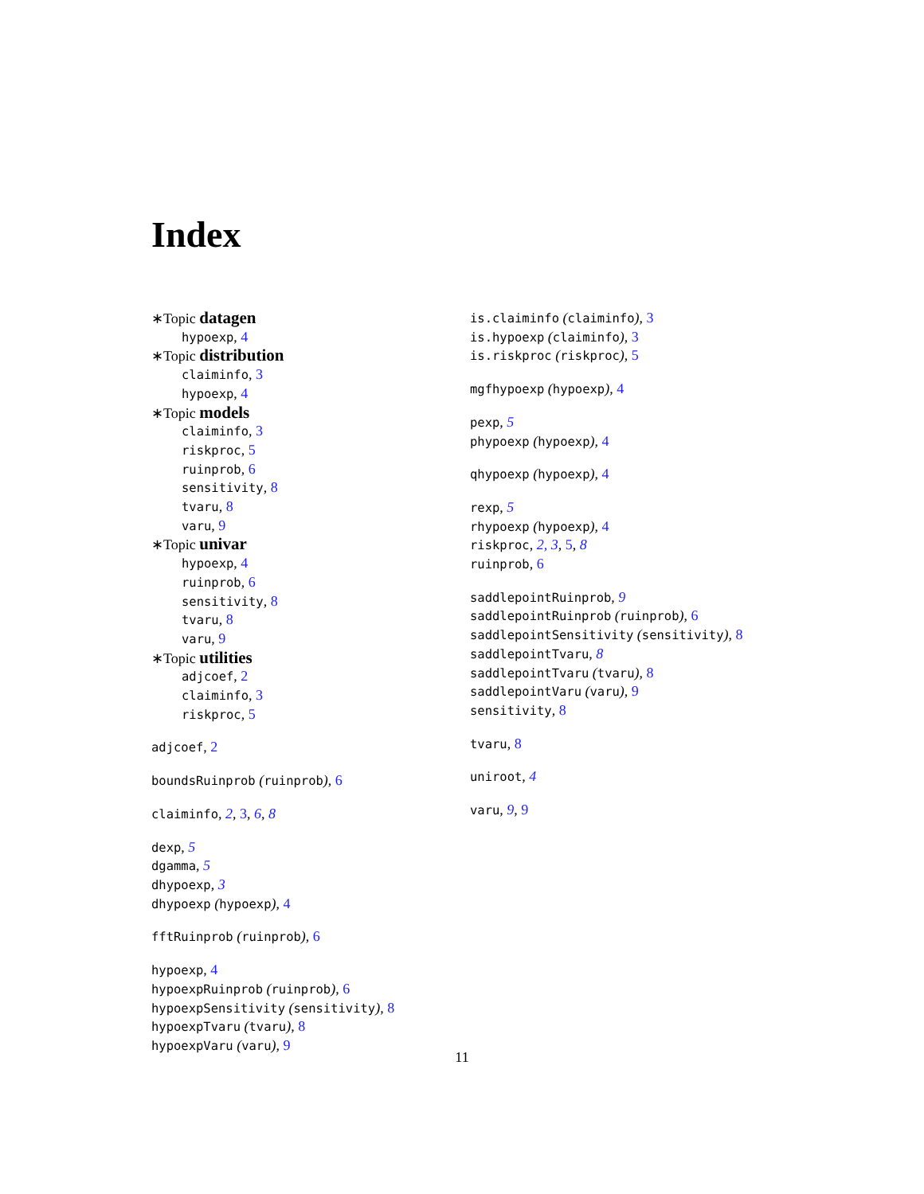Index
∗Topic datagen
hypoexp, 4
∗Topic distribution
claiminfo, 3
hypoexp, 4
∗Topic models
claiminfo, 3
riskproc, 5
ruinprob, 6
sensitivity, 8
tvaru, 8
varu, 9
∗Topic univar
hypoexp, 4
ruinprob, 6
sensitivity, 8
tvaru, 8
varu, 9
∗Topic utilities
adjcoef, 2
claiminfo, 3
riskproc, 5
adjcoef, 2
boundsRuinprob (ruinprob), 6
claiminfo, 2, 3, 6, 8
dexp, 5
dgamma, 5
dhypoexp, 3
dhypoexp (hypoexp), 4
fftRuinprob (ruinprob), 6
hypoexp, 4
hypoexpRuinprob (ruinprob), 6
hypoexpSensitivity (sensitivity), 8
hypoexpTvaru (tvaru), 8
hypoexpVaru (varu), 9
is.claiminfo (claiminfo), 3
is.hypoexp (claiminfo), 3
is.riskproc (riskproc), 5
mgfhypoexp (hypoexp), 4
pexp, 5
phypoexp (hypoexp), 4
qhypoexp (hypoexp), 4
rexp, 5
rhypoexp (hypoexp), 4
riskproc, 2, 3, 5, 8
ruinprob, 6
saddlepointRuinprob, 9
saddlepointRuinprob (ruinprob), 6
saddlepointSensitivity (sensitivity), 8
saddlepointTvaru, 8
saddlepointTvaru (tvaru), 8
saddlepointVaru (varu), 9
sensitivity, 8
tvaru, 8
uniroot, 4
varu, 9, 9
11